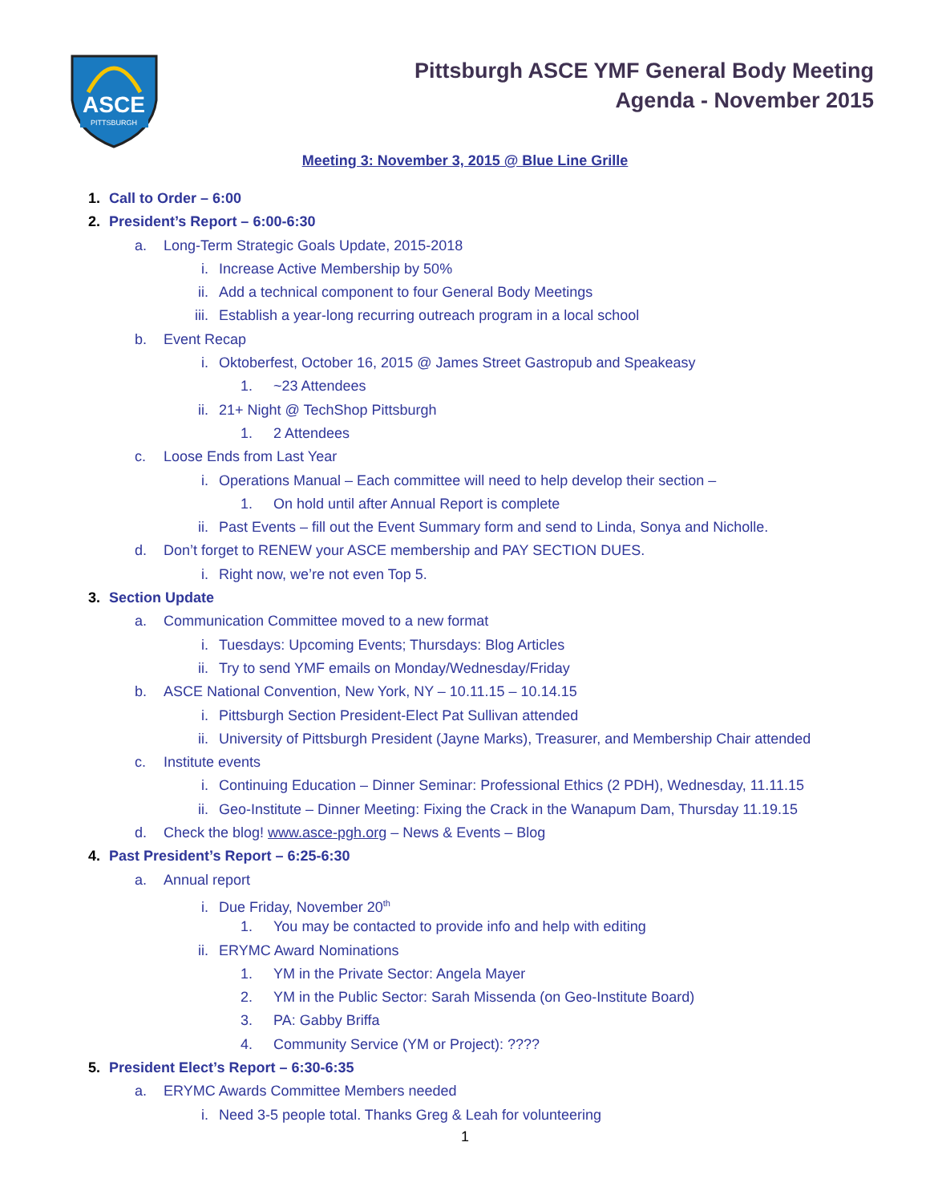ASCE
PITTSBURGH
Pittsburgh ASCE YMF General Body Meeting
Agenda - November 2015
Meeting 3: November 3, 2015 @ Blue Line Grille
1. Call to Order – 6:00
2. President’s Report – 6:00-6:30
a. Long-Term Strategic Goals Update, 2015-2018
i. Increase Active Membership by 50%
ii. Add a technical component to four General Body Meetings
iii. Establish a year-long recurring outreach program in a local school
b. Event Recap
i. Oktoberfest, October 16, 2015 @ James Street Gastropub and Speakeasy
1. ~23 Attendees
ii. 21+ Night @ TechShop Pittsburgh
1. 2 Attendees
c. Loose Ends from Last Year
i. Operations Manual – Each committee will need to help develop their section –
1. On hold until after Annual Report is complete
ii. Past Events – fill out the Event Summary form and send to Linda, Sonya and Nicholle.
d. Don’t forget to RENEW your ASCE membership and PAY SECTION DUES.
i. Right now, we’re not even Top 5.
3. Section Update
a. Communication Committee moved to a new format
i. Tuesdays: Upcoming Events; Thursdays: Blog Articles
ii. Try to send YMF emails on Monday/Wednesday/Friday
b. ASCE National Convention, New York, NY – 10.11.15 – 10.14.15
i. Pittsburgh Section President-Elect Pat Sullivan attended
ii. University of Pittsburgh President (Jayne Marks), Treasurer, and Membership Chair attended
c. Institute events
i. Continuing Education – Dinner Seminar: Professional Ethics (2 PDH), Wednesday, 11.11.15
ii. Geo-Institute – Dinner Meeting: Fixing the Crack in the Wanapum Dam, Thursday 11.19.15
d. Check the blog! www.asce-pgh.org – News & Events – Blog
4. Past President’s Report – 6:25-6:30
a. Annual report
i. Due Friday, November 20<sup>th</sup>
1. You may be contacted to provide info and help with editing
ii. ERYMC Award Nominations
1. YM in the Private Sector: Angela Mayer
2. YM in the Public Sector: Sarah Missenda (on Geo-Institute Board)
3. PA: Gabby Briffa
4. Community Service (YM or Project): ????
5. President Elect’s Report – 6:30-6:35
a. ERYMC Awards Committee Members needed
i. Need 3-5 people total. Thanks Greg & Leah for volunteering
1